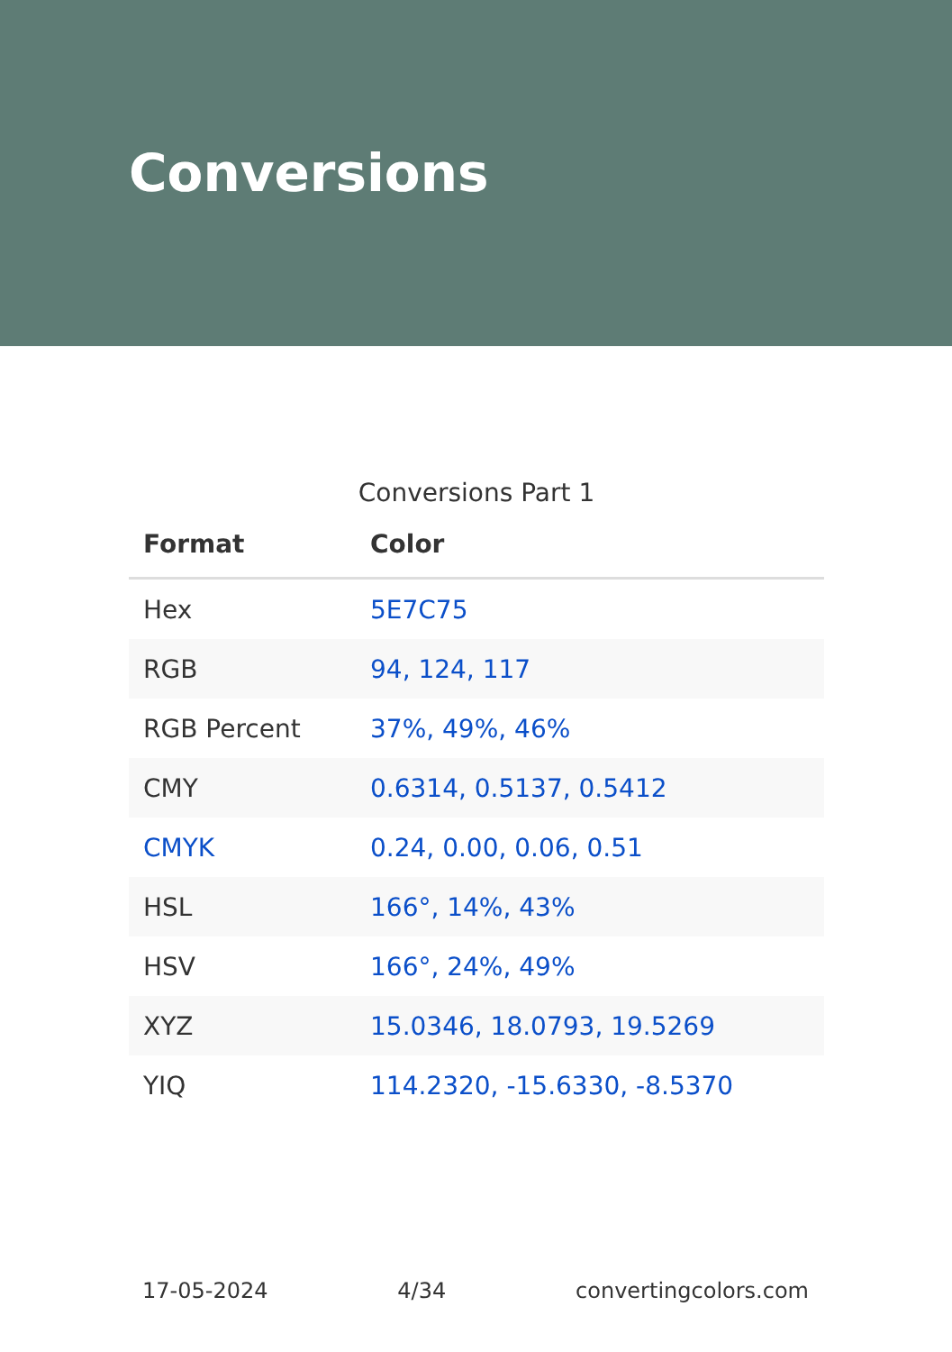Conversions
Conversions Part 1
| Format | Color |
| --- | --- |
| Hex | 5E7C75 |
| RGB | 94, 124, 117 |
| RGB Percent | 37%, 49%, 46% |
| CMY | 0.6314, 0.5137, 0.5412 |
| CMYK | 0.24, 0.00, 0.06, 0.51 |
| HSL | 166°, 14%, 43% |
| HSV | 166°, 24%, 49% |
| XYZ | 15.0346, 18.0793, 19.5269 |
| YIQ | 114.2320, -15.6330, -8.5370 |
17-05-2024 4/34 convertingcolors.com